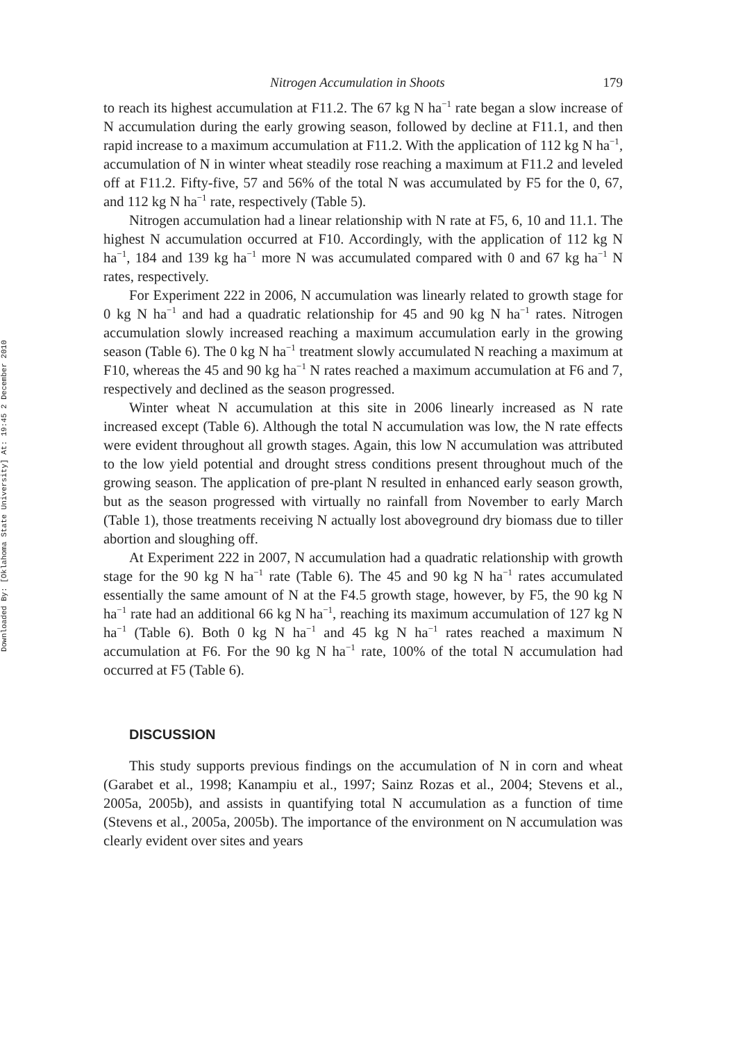Downloaded By: [Oklahoma State University] At: 19:45 2 December 2010
Nitrogen Accumulation in Shoots 179
to reach its highest accumulation at F11.2. The 67 kg N ha<sup>−1</sup> rate began a slow increase of N accumulation during the early growing season, followed by decline at F11.1, and then rapid increase to a maximum accumulation at F11.2. With the application of 112 kg N ha<sup>−1</sup>, accumulation of N in winter wheat steadily rose reaching a maximum at F11.2 and leveled off at F11.2. Fifty-five, 57 and 56% of the total N was accumulated by F5 for the 0, 67, and 112 kg N ha<sup>−1</sup> rate, respectively (Table 5).
Nitrogen accumulation had a linear relationship with N rate at F5, 6, 10 and 11.1. The highest N accumulation occurred at F10. Accordingly, with the application of 112 kg N ha<sup>−1</sup>, 184 and 139 kg ha<sup>−1</sup> more N was accumulated compared with 0 and 67 kg ha<sup>−1</sup> N rates, respectively.
For Experiment 222 in 2006, N accumulation was linearly related to growth stage for 0 kg N ha<sup>−1</sup> and had a quadratic relationship for 45 and 90 kg N ha<sup>−1</sup> rates. Nitrogen accumulation slowly increased reaching a maximum accumulation early in the growing season (Table 6). The 0 kg N ha<sup>−1</sup> treatment slowly accumulated N reaching a maximum at F10, whereas the 45 and 90 kg ha<sup>−1</sup> N rates reached a maximum accumulation at F6 and 7, respectively and declined as the season progressed.
Winter wheat N accumulation at this site in 2006 linearly increased as N rate increased except (Table 6). Although the total N accumulation was low, the N rate effects were evident throughout all growth stages. Again, this low N accumulation was attributed to the low yield potential and drought stress conditions present throughout much of the growing season. The application of pre-plant N resulted in enhanced early season growth, but as the season progressed with virtually no rainfall from November to early March (Table 1), those treatments receiving N actually lost aboveground dry biomass due to tiller abortion and sloughing off.
At Experiment 222 in 2007, N accumulation had a quadratic relationship with growth stage for the 90 kg N ha<sup>−1</sup> rate (Table 6). The 45 and 90 kg N ha<sup>−1</sup> rates accumulated essentially the same amount of N at the F4.5 growth stage, however, by F5, the 90 kg N ha<sup>−1</sup> rate had an additional 66 kg N ha<sup>−1</sup>, reaching its maximum accumulation of 127 kg N ha<sup>−1</sup> (Table 6). Both 0 kg N ha<sup>−1</sup> and 45 kg N ha<sup>−1</sup> rates reached a maximum N accumulation at F6. For the 90 kg N ha<sup>−1</sup> rate, 100% of the total N accumulation had occurred at F5 (Table 6).
DISCUSSION
This study supports previous findings on the accumulation of N in corn and wheat (Garabet et al., 1998; Kanampiu et al., 1997; Sainz Rozas et al., 2004; Stevens et al., 2005a, 2005b), and assists in quantifying total N accumulation as a function of time (Stevens et al., 2005a, 2005b). The importance of the environment on N accumulation was clearly evident over sites and years